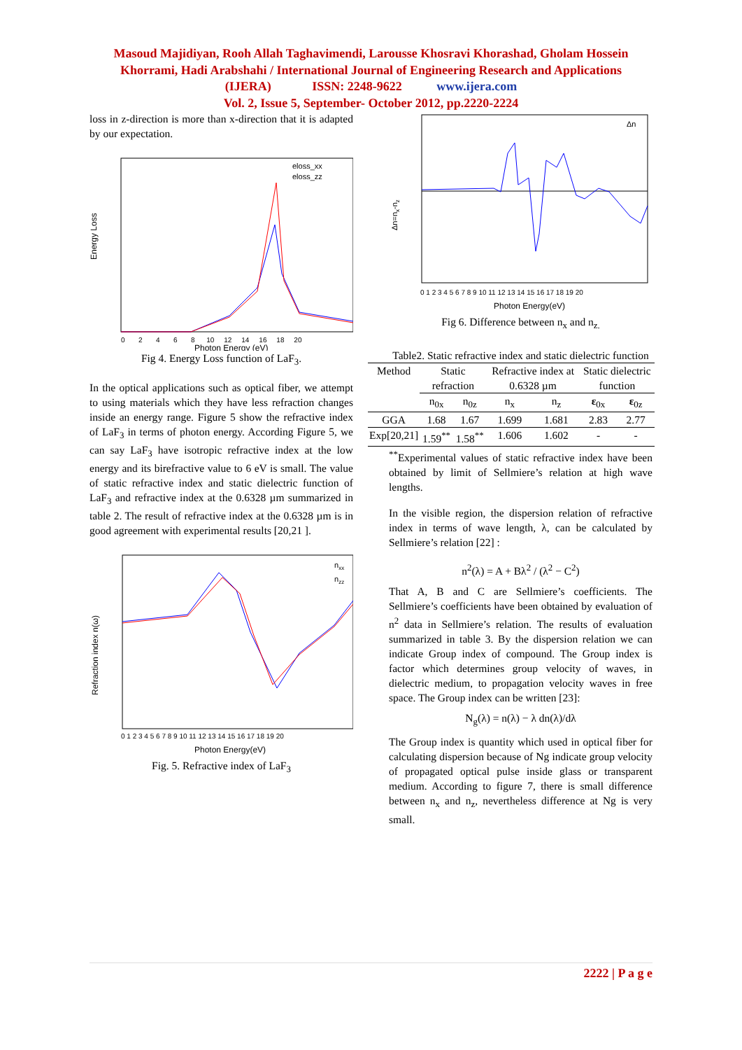Masoud Majidiyan, Rooh Allah Taghavimendi, Larousse Khosravi Khorashad, Gholam Hossein
Khorrami, Hadi Arabshahi / International Journal of Engineering Research and Applications
(IJERA) ISSN: 2248-9622 www.ijera.com
Vol. 2, Issue 5, September- October 2012, pp.2220-2224
loss in z-direction is more than x-direction that it is adapted by our expectation.
Energy Loss
eloss_xx
eloss_zz
0 2 4 6 8 10 12 14 16 18 20
Photon Energy (eV)
Fig 4. Energy Loss function of LaF<sub>3</sub>.
In the optical applications such as optical fiber, we attempt to using materials which they have less refraction changes inside an energy range. Figure 5 show the refractive index of LaF<sub>3</sub> in terms of photon energy. According Figure 5, we can say LaF<sub>3</sub> have isotropic refractive index at the low energy and its birefractive value to 6 eV is small. The value of static refractive index and static dielectric function of LaF<sub>3</sub> and refractive index at the 0.6328 µm summarized in table 2. The result of refractive index at the 0.6328 µm is in good agreement with experimental results [20,21 ].
Refraction index n(ω)
nxx
nzz
0 1 2 3 4 5 6 7 8 9 10 11 12 13 14 15 16 17 18 19 20
Photon Energy(eV)
Fig. 5. Refractive index of LaF<sub>3</sub>
Δn=nx-nz
Δn
0 1 2 3 4 5 6 7 8 9 10 11 12 13 14 15 16 17 18 19 20
Photon Energy(eV)
Fig 6. Difference between n<sub>x</sub> and n<sub>z.</sub>
Table2. Static refractive index and static dielectric function
| Method | Static refraction | | Refractive index at 0.6328 µm | | Static dielectric function | |
| --- | --- | --- | --- | --- | --- | --- |
| | n<sub>0x</sub> | n<sub>0z</sub> | n<sub>x</sub> | n<sub>z</sub> | ε<sub>0x</sub> | ε<sub>0z</sub> |
| GGA | 1.68 | 1.67 | 1.699 | 1.681 | 2.83 | 2.77 |
| Exp[20,21] | 1.59<sup>**</sup> | 1.58<sup>**</sup> | 1.606 | 1.602 | - | - |
<sup>**</sup> Experimental values of static refractive index have been obtained by limit of Sellmiere’s relation at high wave lengths.
In the visible region, the dispersion relation of refractive index in terms of wave length, λ, can be calculated by Sellmiere’s relation [22] :
n<sup>2</sup>(λ) = A + Bλ<sup>2</sup> / (λ<sup>2</sup> − C<sup>2</sup>)
That A, B and C are Sellmiere’s coefficients. The Sellmiere’s coefficients have been obtained by evaluation of n<sup>2</sup> data in Sellmiere’s relation. The results of evaluation summarized in table 3. By the dispersion relation we can indicate Group index of compound. The Group index is factor which determines group velocity of waves, in dielectric medium, to propagation velocity waves in free space. The Group index can be written [23]:
N<sub>g</sub>(λ) = n(λ) − λ dn(λ)/dλ
The Group index is quantity which used in optical fiber for calculating dispersion because of Ng indicate group velocity of propagated optical pulse inside glass or transparent medium. According to figure 7, there is small difference between n<sub>x</sub> and n<sub>z</sub>, nevertheless difference at Ng is very small.
2222 | P a g e